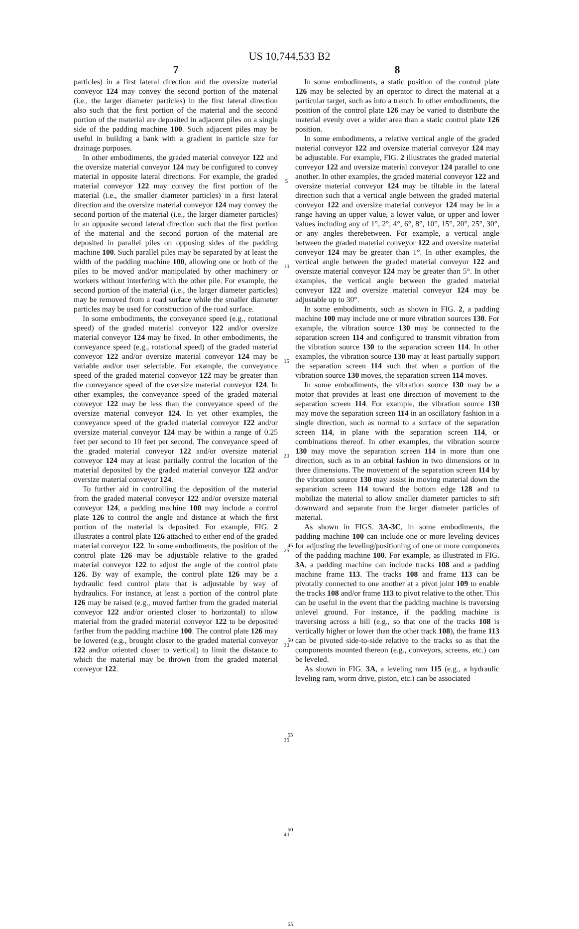US 10,744,533 B2
7
particles) in a first lateral direction and the oversize material conveyor 124 may convey the second portion of the material (i.e., the larger diameter particles) in the first lateral direction also such that the first portion of the material and the second portion of the material are deposited in adjacent piles on a single side of the padding machine 100. Such adjacent piles may be useful in building a bank with a gradient in particle size for drainage purposes.
In other embodiments, the graded material conveyor 122 and the oversize material conveyor 124 may be configured to convey material in opposite lateral directions. For example, the graded material conveyor 122 may convey the first portion of the material (i.e., the smaller diameter particles) in a first lateral direction and the oversize material conveyor 124 may convey the second portion of the material (i.e., the larger diameter particles) in an opposite second lateral direction such that the first portion of the material and the second portion of the material are deposited in parallel piles on opposing sides of the padding machine 100. Such parallel piles may be separated by at least the width of the padding machine 100, allowing one or both of the piles to be moved and/or manipulated by other machinery or workers without interfering with the other pile. For example, the second portion of the material (i.e., the larger diameter particles) may be removed from a road surface while the smaller diameter particles may be used for construction of the road surface.
In some embodiments, the conveyance speed (e.g., rotational speed) of the graded material conveyor 122 and/or oversize material conveyor 124 may be fixed. In other embodiments, the conveyance speed (e.g., rotational speed) of the graded material conveyor 122 and/or oversize material conveyor 124 may be variable and/or user selectable. For example, the conveyance speed of the graded material conveyor 122 may be greater than the conveyance speed of the oversize material conveyor 124. In other examples, the conveyance speed of the graded material conveyor 122 may be less than the conveyance speed of the oversize material conveyor 124. In yet other examples, the conveyance speed of the graded material conveyor 122 and/or oversize material conveyor 124 may be within a range of 0.25 feet per second to 10 feet per second. The conveyance speed of the graded material conveyor 122 and/or oversize material conveyor 124 may at least partially control the location of the material deposited by the graded material conveyor 122 and/or oversize material conveyor 124.
To further aid in controlling the deposition of the material from the graded material conveyor 122 and/or oversize material conveyor 124, a padding machine 100 may include a control plate 126 to control the angle and distance at which the first portion of the material is deposited. For example, FIG. 2 illustrates a control plate 126 attached to either end of the graded material conveyor 122. In some embodiments, the position of the control plate 126 may be adjustable relative to the graded material conveyor 122 to adjust the angle of the control plate 126. By way of example, the control plate 126 may be a hydraulic feed control plate that is adjustable by way of hydraulics. For instance, at least a portion of the control plate 126 may be raised (e.g., moved farther from the graded material conveyor 122 and/or oriented closer to horizontal) to allow material from the graded material conveyor 122 to be deposited farther from the padding machine 100. The control plate 126 may be lowered (e.g., brought closer to the graded material conveyor 122 and/or oriented closer to vertical) to limit the distance to which the material may be thrown from the graded material conveyor 122.
5
10
15
20
25
30
35
40
8
In some embodiments, a static position of the control plate 126 may be selected by an operator to direct the material at a particular target, such as into a trench. In other embodiments, the position of the control plate 126 may be varied to distribute the material evenly over a wider area than a static control plate 126 position.
In some embodiments, a relative vertical angle of the graded material conveyor 122 and oversize material conveyor 124 may be adjustable. For example, FIG. 2 illustrates the graded material conveyor 122 and oversize material conveyor 124 parallel to one another. In other examples, the graded material conveyor 122 and oversize material conveyor 124 may be tiltable in the lateral direction such that a vertical angle between the graded material conveyor 122 and oversize material conveyor 124 may be in a range having an upper value, a lower value, or upper and lower values including any of 1°, 2°, 4°, 6°, 8°, 10°, 15°, 20°, 25°, 30°, or any angles therebetween. For example, a vertical angle between the graded material conveyor 122 and oversize material conveyor 124 may be greater than 1°. In other examples, the vertical angle between the graded material conveyor 122 and oversize material conveyor 124 may be greater than 5°. In other examples, the vertical angle between the graded material conveyor 122 and oversize material conveyor 124 may be adjustable up to 30°.
In some embodiments, such as shown in FIG. 2, a padding machine 100 may include one or more vibration sources 130. For example, the vibration source 130 may be connected to the separation screen 114 and configured to transmit vibration from the vibration source 130 to the separation screen 114. In other examples, the vibration source 130 may at least partially support the separation screen 114 such that when a portion of the vibration source 130 moves, the separation screen 114 moves.
In some embodiments, the vibration source 130 may be a motor that provides at least one direction of movement to the separation screen 114. For example, the vibration source 130 may move the separation screen 114 in an oscillatory fashion in a single direction, such as normal to a surface of the separation screen 114, in plane with the separation screen 114, or combinations thereof. In other examples, the vibration source 130 may move the separation screen 114 in more than one direction, such as in an orbital fashion in two dimensions or in three dimensions. The movement of the separation screen 114 by the vibration source 130 may assist in moving material down the separation screen 114 toward the bottom edge 128 and to mobilize the material to allow smaller diameter particles to sift downward and separate from the larger diameter particles of material.
As shown in FIGS. 3A-3C, in some embodiments, the padding machine 100 can include one or more leveling devices for adjusting the leveling/positioning of one or more components of the padding machine 100. For example, as illustrated in FIG. 3A, a padding machine can include tracks 108 and a padding machine frame 113. The tracks 108 and frame 113 can be pivotally connected to one another at a pivot joint 109 to enable the tracks 108 and/or frame 113 to pivot relative to the other. This can be useful in the event that the padding machine is traversing unlevel ground. For instance, if the padding machine is traversing across a hill (e.g., so that one of the tracks 108 is vertically higher or lower than the other track 108), the frame 113 can be pivoted side-to-side relative to the tracks so as that the components mounted thereon (e.g., conveyors, screens, etc.) can be leveled.
As shown in FIG. 3A, a leveling ram 115 (e.g., a hydraulic leveling ram, worm drive, piston, etc.) can be associated
45
50
55
60
65